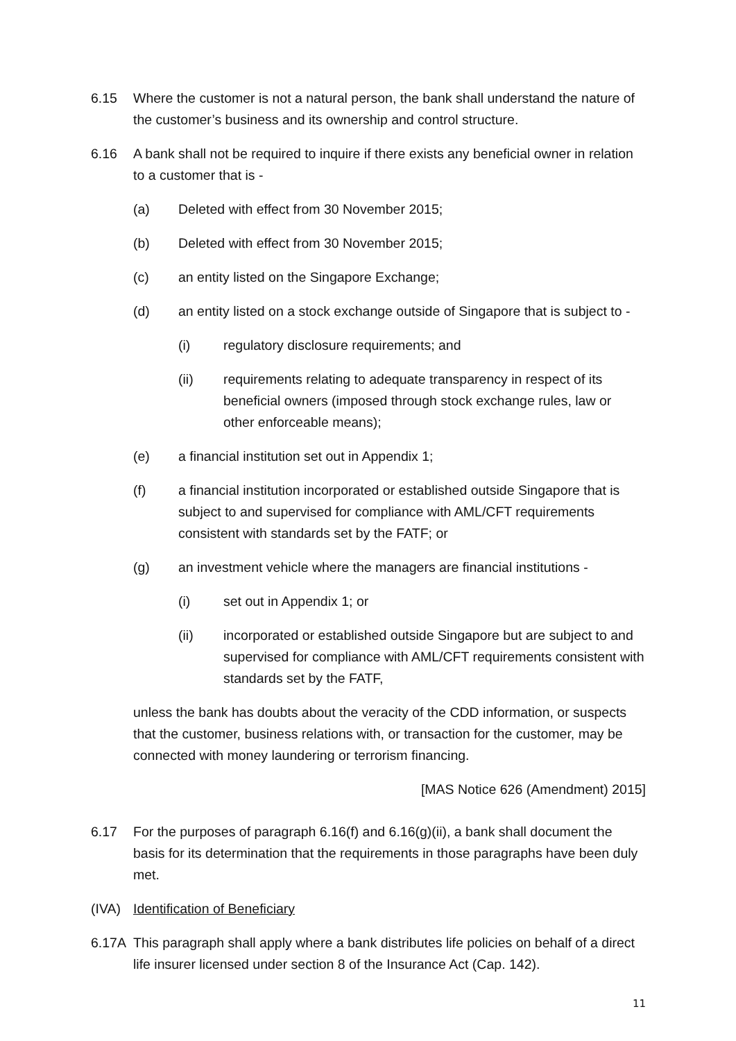6.15 Where the customer is not a natural person, the bank shall understand the nature of the customer’s business and its ownership and control structure.
6.16 A bank shall not be required to inquire if there exists any beneficial owner in relation to a customer that is -
(a) Deleted with effect from 30 November 2015;
(b) Deleted with effect from 30 November 2015;
(c) an entity listed on the Singapore Exchange;
(d) an entity listed on a stock exchange outside of Singapore that is subject to -
(i) regulatory disclosure requirements; and
(ii) requirements relating to adequate transparency in respect of its beneficial owners (imposed through stock exchange rules, law or other enforceable means);
(e) a financial institution set out in Appendix 1;
(f) a financial institution incorporated or established outside Singapore that is subject to and supervised for compliance with AML/CFT requirements consistent with standards set by the FATF; or
(g) an investment vehicle where the managers are financial institutions -
(i) set out in Appendix 1; or
(ii) incorporated or established outside Singapore but are subject to and supervised for compliance with AML/CFT requirements consistent with standards set by the FATF,
unless the bank has doubts about the veracity of the CDD information, or suspects that the customer, business relations with, or transaction for the customer, may be connected with money laundering or terrorism financing.
[MAS Notice 626 (Amendment) 2015]
6.17 For the purposes of paragraph 6.16(f) and 6.16(g)(ii), a bank shall document the basis for its determination that the requirements in those paragraphs have been duly met.
(IVA) Identification of Beneficiary
6.17A This paragraph shall apply where a bank distributes life policies on behalf of a direct life insurer licensed under section 8 of the Insurance Act (Cap. 142).
11